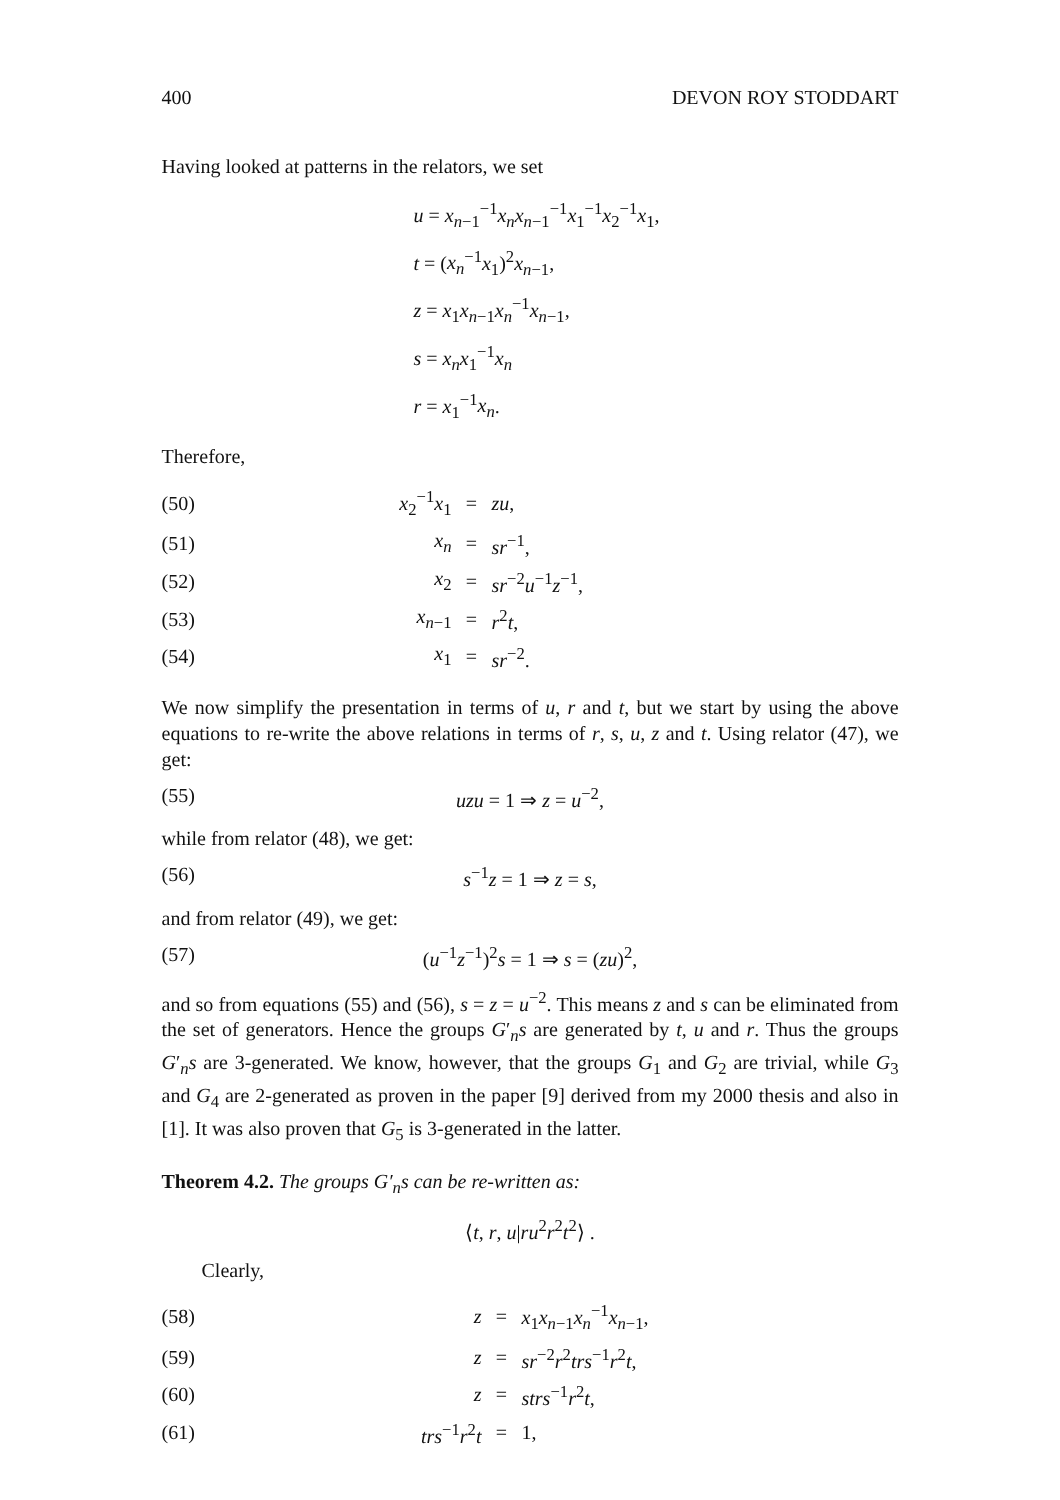400 DEVON ROY STODDART
Having looked at patterns in the relators, we set
u = x<sub>n−1</sub><sup>−1</sup>x<sub>n</sub>x<sub>n−1</sub><sup>−1</sup>x<sub>1</sub><sup>−1</sup>x<sub>2</sub><sup>−1</sup>x<sub>1</sub>,
t = (x<sub>n</sub><sup>−1</sup>x<sub>1</sub>)<sup>2</sup>x<sub>n−1</sub>,
z = x<sub>1</sub>x<sub>n−1</sub>x<sub>n</sub><sup>−1</sup>x<sub>n−1</sub>,
s = x<sub>n</sub>x<sub>1</sub><sup>−1</sup>x<sub>n</sub>
r = x<sub>1</sub><sup>−1</sup>x<sub>n</sub>.
Therefore,
| (50) | x<sub>2</sub><sup>−1</sup> x<sub>1</sub> | = | zu , |
| (51) | x<sub>n</sub> | = | sr<sup>−1</sup>, |
| (52) | x<sub>2</sub> | = | sr<sup>−2</sup> u<sup>−1</sup> z<sup>−1</sup>, |
| (53) | x<sub>n−1</sub> | = | r<sup>2</sup> t , |
| (54) | x<sub>1</sub> | = | sr<sup>−2</sup>. |
We now simplify the presentation in terms of u, r and t, but we start by using the above equations to re-write the above relations in terms of r, s, u, z and t. Using relator (47), we get:
(55) uzu = 1 ⇒ z = u<sup>−2</sup>,
while from relator (48), we get:
(56) s<sup>−1</sup>z = 1 ⇒ z = s,
and from relator (49), we get:
(57) (u<sup>−1</sup>z<sup>−1</sup>)<sup>2</sup>s = 1 ⇒ s = (zu)<sup>2</sup>,
and so from equations (55) and (56), s = z = u<sup>−2</sup>. This means z and s can be eliminated from the set of generators. Hence the groups G′<sub>n</sub>s are generated by t, u and r. Thus the groups G′<sub>n</sub>s are 3-generated. We know, however, that the groups G<sub>1</sub> and G<sub>2</sub> are trivial, while G<sub>3</sub> and G<sub>4</sub> are 2-generated as proven in the paper [9] derived from my 2000 thesis and also in [1]. It was also proven that G<sub>5</sub> is 3-generated in the latter.
Theorem 4.2. The groups G′<sub>n</sub>s can be re-written as:
⟨t, r, u|ru<sup>2</sup>r<sup>2</sup>t<sup>2</sup>⟩ .
Clearly,
| (58) | z | = | x<sub>1</sub> x<sub>n−1</sub> x<sub>n</sub><sup>−1</sup> x<sub>n−1</sub>, |
| (59) | z | = | sr<sup>−2</sup> r<sup>2</sup> trs<sup>−1</sup> r<sup>2</sup> t , |
| (60) | z | = | strs<sup>−1</sup> r<sup>2</sup> t , |
| (61) | trs<sup>−1</sup> r<sup>2</sup> t | = | 1, |